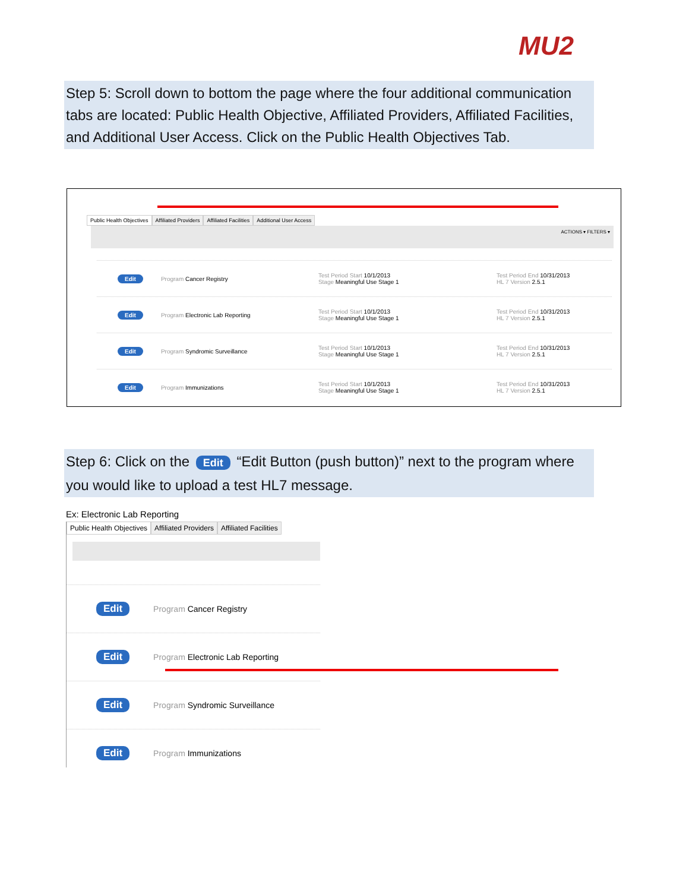MU2
Step 5: Scroll down to bottom the page where the four additional communication tabs are located: Public Health Objective, Affiliated Providers, Affiliated Facilities, and Additional User Access. Click on the Public Health Objectives Tab.
Public Health Objectives Affiliated Providers Affiliated Facilities Additional User Access
ACTIONS ▾ FILTERS ▾
Edit Program Cancer Registry Test Period Start 10/1/2013
Stage Meaningful Use Stage 1 Test Period End 10/31/2013
HL 7 Version 2.5.1
Edit Program Electronic Lab Reporting Test Period Start 10/1/2013
Stage Meaningful Use Stage 1 Test Period End 10/31/2013
HL 7 Version 2.5.1
Edit Program Syndromic Surveillance Test Period Start 10/1/2013
Stage Meaningful Use Stage 1 Test Period End 10/31/2013
HL 7 Version 2.5.1
Edit Program Immunizations Test Period Start 10/1/2013
Stage Meaningful Use Stage 1 Test Period End 10/31/2013
HL 7 Version 2.5.1
Step 6: Click on the Edit “Edit Button (push button)” next to the program where you would like to upload a test HL7 message.
Ex: Electronic Lab Reporting
Public Health Objectives Affiliated Providers Affiliated Facilities
Edit Program Cancer Registry
Edit Program Electronic Lab Reporting
Edit Program Syndromic Surveillance
Edit Program Immunizations